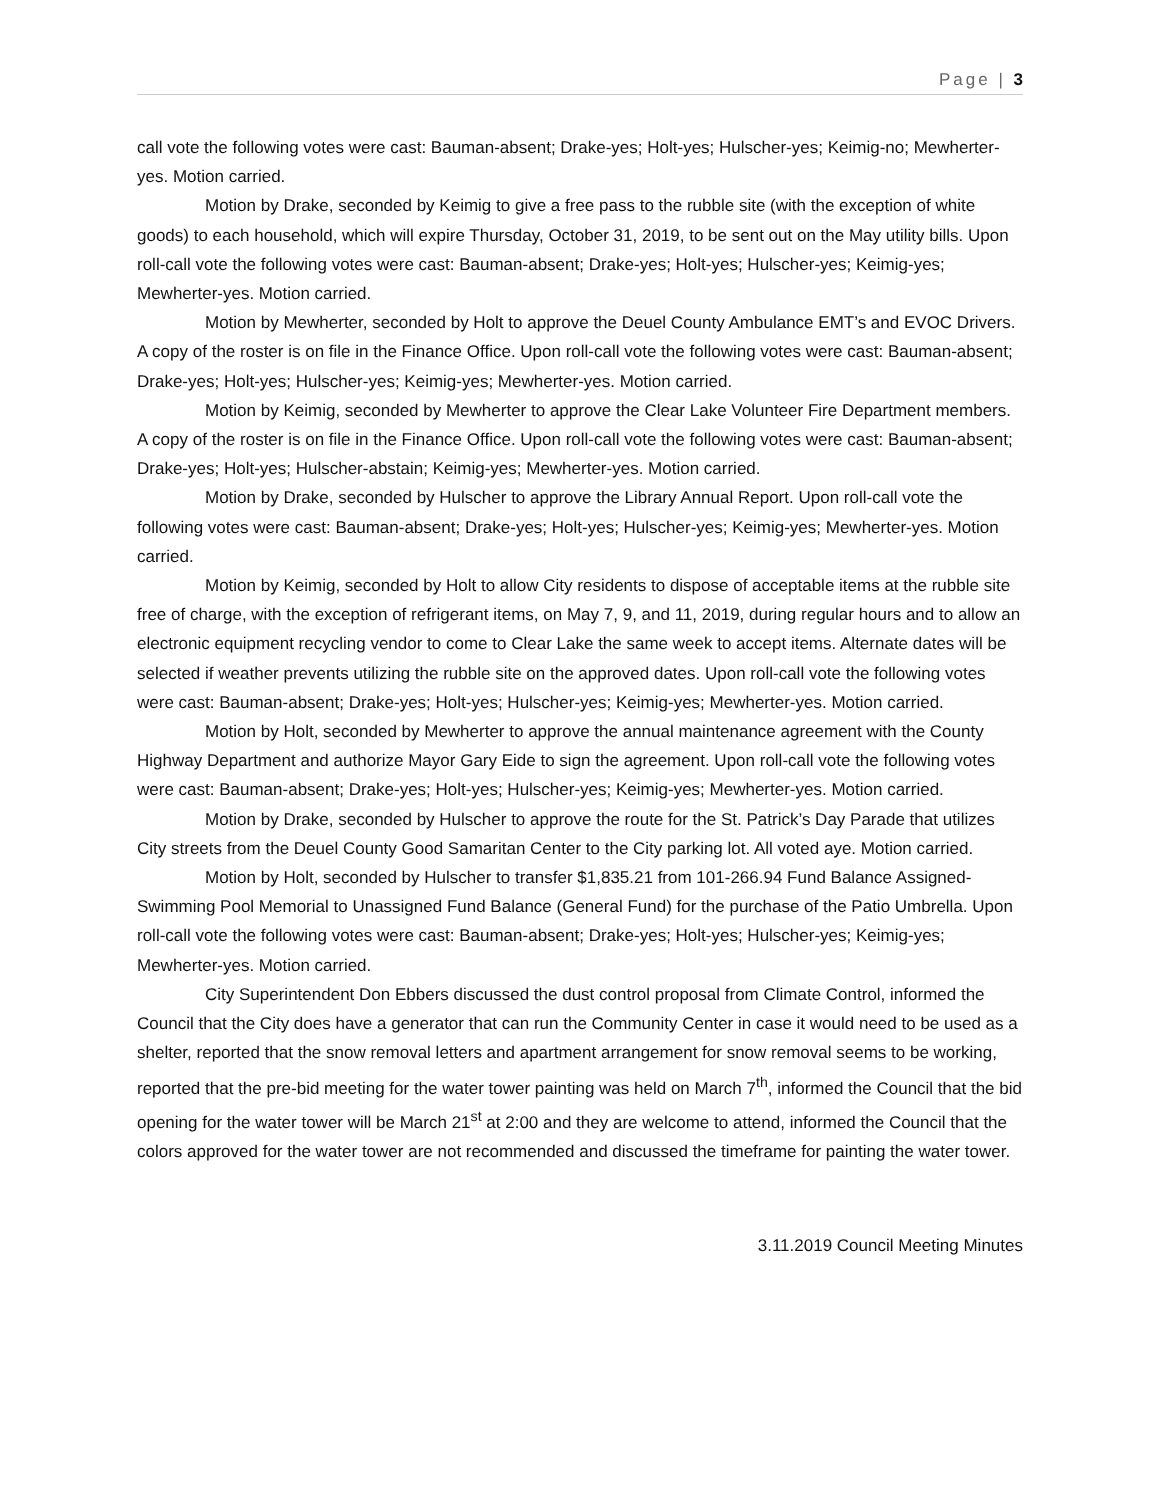Page | 3
call vote the following votes were cast: Bauman-absent; Drake-yes; Holt-yes; Hulscher-yes; Keimig-no; Mewherter-yes. Motion carried.
Motion by Drake, seconded by Keimig to give a free pass to the rubble site (with the exception of white goods) to each household, which will expire Thursday, October 31, 2019, to be sent out on the May utility bills. Upon roll-call vote the following votes were cast: Bauman-absent; Drake-yes; Holt-yes; Hulscher-yes; Keimig-yes; Mewherter-yes. Motion carried.
Motion by Mewherter, seconded by Holt to approve the Deuel County Ambulance EMT’s and EVOC Drivers. A copy of the roster is on file in the Finance Office. Upon roll-call vote the following votes were cast: Bauman-absent; Drake-yes; Holt-yes; Hulscher-yes; Keimig-yes; Mewherter-yes. Motion carried.
Motion by Keimig, seconded by Mewherter to approve the Clear Lake Volunteer Fire Department members. A copy of the roster is on file in the Finance Office. Upon roll-call vote the following votes were cast: Bauman-absent; Drake-yes; Holt-yes; Hulscher-abstain; Keimig-yes; Mewherter-yes. Motion carried.
Motion by Drake, seconded by Hulscher to approve the Library Annual Report. Upon roll-call vote the following votes were cast: Bauman-absent; Drake-yes; Holt-yes; Hulscher-yes; Keimig-yes; Mewherter-yes. Motion carried.
Motion by Keimig, seconded by Holt to allow City residents to dispose of acceptable items at the rubble site free of charge, with the exception of refrigerant items, on May 7, 9, and 11, 2019, during regular hours and to allow an electronic equipment recycling vendor to come to Clear Lake the same week to accept items. Alternate dates will be selected if weather prevents utilizing the rubble site on the approved dates. Upon roll-call vote the following votes were cast: Bauman-absent; Drake-yes; Holt-yes; Hulscher-yes; Keimig-yes; Mewherter-yes. Motion carried.
Motion by Holt, seconded by Mewherter to approve the annual maintenance agreement with the County Highway Department and authorize Mayor Gary Eide to sign the agreement. Upon roll-call vote the following votes were cast: Bauman-absent; Drake-yes; Holt-yes; Hulscher-yes; Keimig-yes; Mewherter-yes. Motion carried.
Motion by Drake, seconded by Hulscher to approve the route for the St. Patrick’s Day Parade that utilizes City streets from the Deuel County Good Samaritan Center to the City parking lot. All voted aye. Motion carried.
Motion by Holt, seconded by Hulscher to transfer $1,835.21 from 101-266.94 Fund Balance Assigned-Swimming Pool Memorial to Unassigned Fund Balance (General Fund) for the purchase of the Patio Umbrella. Upon roll-call vote the following votes were cast: Bauman-absent; Drake-yes; Holt-yes; Hulscher-yes; Keimig-yes; Mewherter-yes. Motion carried.
City Superintendent Don Ebbers discussed the dust control proposal from Climate Control, informed the Council that the City does have a generator that can run the Community Center in case it would need to be used as a shelter, reported that the snow removal letters and apartment arrangement for snow removal seems to be working, reported that the pre-bid meeting for the water tower painting was held on March 7<sup>th</sup>, informed the Council that the bid opening for the water tower will be March 21<sup>st</sup> at 2:00 and they are welcome to attend, informed the Council that the colors approved for the water tower are not recommended and discussed the timeframe for painting the water tower.
3.11.2019 Council Meeting Minutes